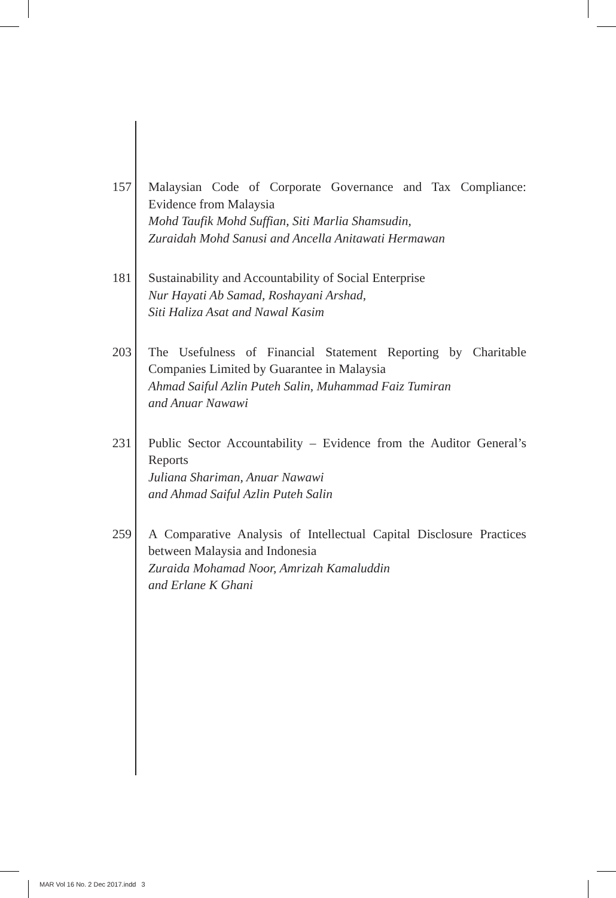157 Malaysian Code of Corporate Governance and Tax Compliance: Evidence from Malaysia
Mohd Taufik Mohd Suffian, Siti Marlia Shamsudin,
Zuraidah Mohd Sanusi and Ancella Anitawati Hermawan
181 Sustainability and Accountability of Social Enterprise
Nur Hayati Ab Samad, Roshayani Arshad,
Siti Haliza Asat and Nawal Kasim
203 The Usefulness of Financial Statement Reporting by Charitable Companies Limited by Guarantee in Malaysia
Ahmad Saiful Azlin Puteh Salin, Muhammad Faiz Tumiran
and Anuar Nawawi
231 Public Sector Accountability – Evidence from the Auditor General’s Reports
Juliana Shariman, Anuar Nawawi
and Ahmad Saiful Azlin Puteh Salin
259 A Comparative Analysis of Intellectual Capital Disclosure Practices between Malaysia and Indonesia
Zuraida Mohamad Noor, Amrizah Kamaluddin
and Erlane K Ghani
MAR Vol 16 No. 2 Dec 2017.indd 3